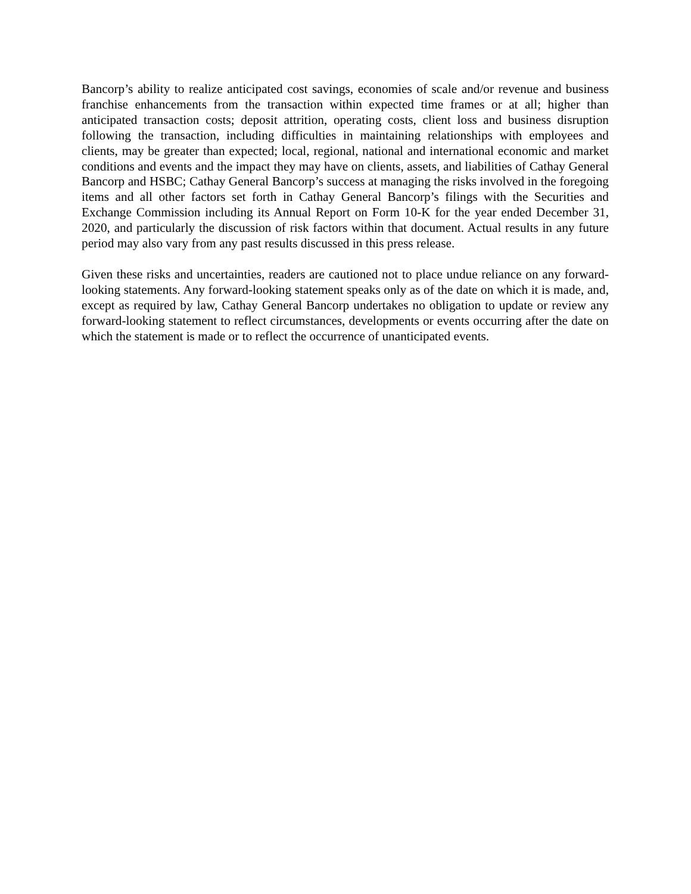Bancorp’s ability to realize anticipated cost savings, economies of scale and/or revenue and business franchise enhancements from the transaction within expected time frames or at all; higher than anticipated transaction costs; deposit attrition, operating costs, client loss and business disruption following the transaction, including difficulties in maintaining relationships with employees and clients, may be greater than expected; local, regional, national and international economic and market conditions and events and the impact they may have on clients, assets, and liabilities of Cathay General Bancorp and HSBC; Cathay General Bancorp’s success at managing the risks involved in the foregoing items and all other factors set forth in Cathay General Bancorp’s filings with the Securities and Exchange Commission including its Annual Report on Form 10-K for the year ended December 31, 2020, and particularly the discussion of risk factors within that document. Actual results in any future period may also vary from any past results discussed in this press release.
Given these risks and uncertainties, readers are cautioned not to place undue reliance on any forward-looking statements. Any forward-looking statement speaks only as of the date on which it is made, and, except as required by law, Cathay General Bancorp undertakes no obligation to update or review any forward-looking statement to reflect circumstances, developments or events occurring after the date on which the statement is made or to reflect the occurrence of unanticipated events.